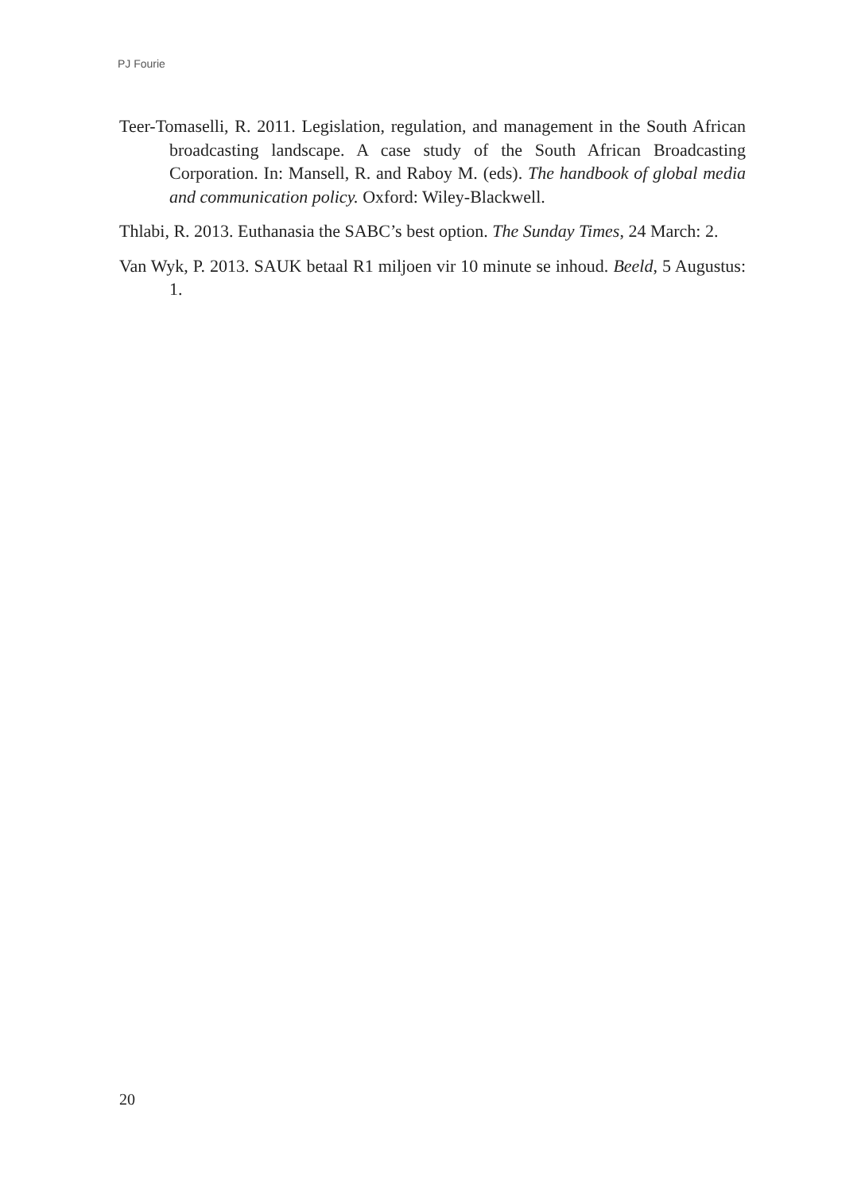PJ Fourie
Teer-Tomaselli, R. 2011. Legislation, regulation, and management in the South African broadcasting landscape. A case study of the South African Broadcasting Corporation. In: Mansell, R. and Raboy M. (eds). The handbook of global media and communication policy. Oxford: Wiley-Blackwell.
Thlabi, R. 2013. Euthanasia the SABC’s best option. The Sunday Times, 24 March: 2.
Van Wyk, P. 2013. SAUK betaal R1 miljoen vir 10 minute se inhoud. Beeld, 5 Augustus: 1.
20